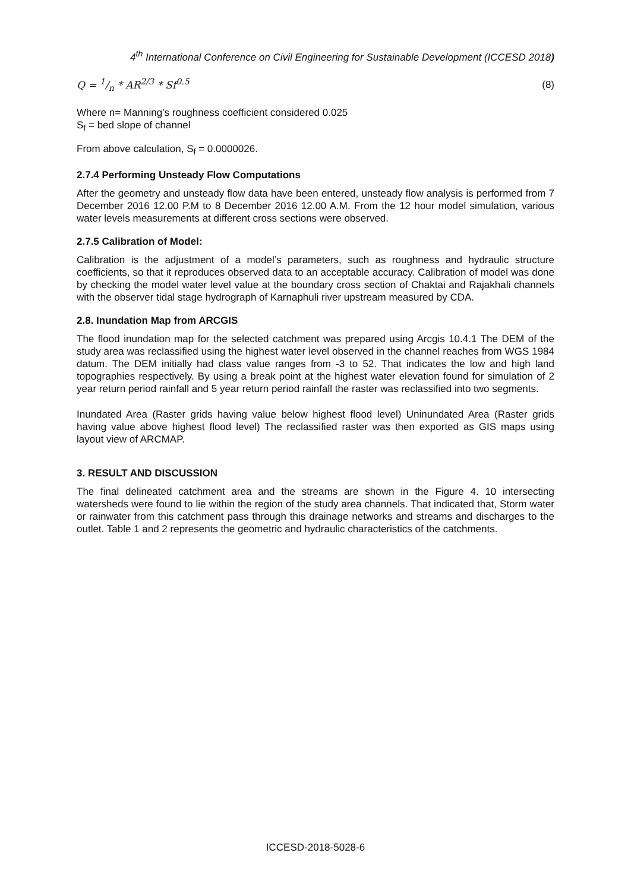4<sup>th</sup> International Conference on Civil Engineering for Sustainable Development (ICCESD 2018)
Q = 1/n * AR<sup>2/3</sup> * Sf<sup>0.5</sup> (8)
Where n= Manning’s roughness coefficient considered 0.025
S<sub>f</sub> = bed slope of channel
From above calculation, S<sub>f</sub> = 0.0000026.
2.7.4 Performing Unsteady Flow Computations
After the geometry and unsteady flow data have been entered, unsteady flow analysis is performed from 7 December 2016 12.00 P.M to 8 December 2016 12.00 A.M. From the 12 hour model simulation, various water levels measurements at different cross sections were observed.
2.7.5 Calibration of Model:
Calibration is the adjustment of a model’s parameters, such as roughness and hydraulic structure coefficients, so that it reproduces observed data to an acceptable accuracy. Calibration of model was done by checking the model water level value at the boundary cross section of Chaktai and Rajakhali channels with the observer tidal stage hydrograph of Karnaphuli river upstream measured by CDA.
2.8. Inundation Map from ARCGIS
The flood inundation map for the selected catchment was prepared using Arcgis 10.4.1 The DEM of the study area was reclassified using the highest water level observed in the channel reaches from WGS 1984 datum. The DEM initially had class value ranges from -3 to 52. That indicates the low and high land topographies respectively. By using a break point at the highest water elevation found for simulation of 2 year return period rainfall and 5 year return period rainfall the raster was reclassified into two segments.
Inundated Area (Raster grids having value below highest flood level) Uninundated Area (Raster grids having value above highest flood level) The reclassified raster was then exported as GIS maps using layout view of ARCMAP.
3. RESULT AND DISCUSSION
The final delineated catchment area and the streams are shown in the Figure 4. 10 intersecting watersheds were found to lie within the region of the study area channels. That indicated that, Storm water or rainwater from this catchment pass through this drainage networks and streams and discharges to the outlet. Table 1 and 2 represents the geometric and hydraulic characteristics of the catchments.
ICCESD-2018-5028-6